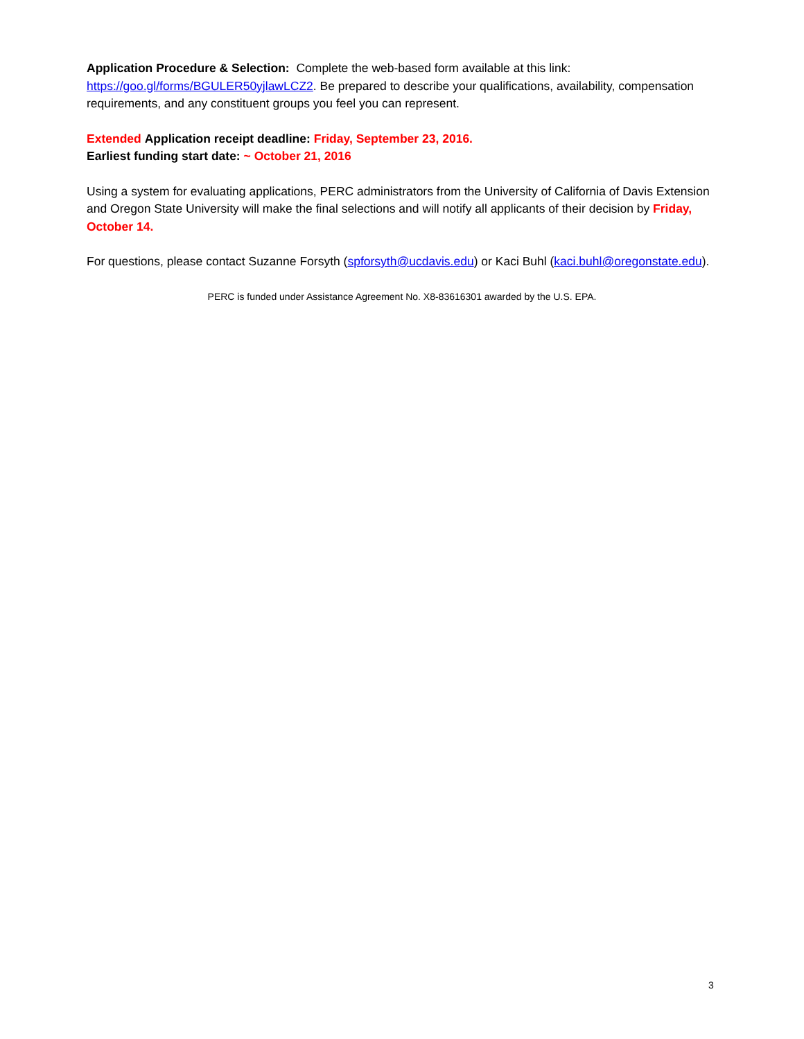Application Procedure & Selection: Complete the web-based form available at this link: https://goo.gl/forms/BGULER50yjlawLCZ2. Be prepared to describe your qualifications, availability, compensation requirements, and any constituent groups you feel you can represent.
Extended Application receipt deadline: Friday, September 23, 2016.
Earliest funding start date: ~ October 21, 2016
Using a system for evaluating applications, PERC administrators from the University of California of Davis Extension and Oregon State University will make the final selections and will notify all applicants of their decision by Friday, October 14.
For questions, please contact Suzanne Forsyth (spforsyth@ucdavis.edu) or Kaci Buhl (kaci.buhl@oregonstate.edu).
PERC is funded under Assistance Agreement No. X8-83616301 awarded by the U.S. EPA.
3